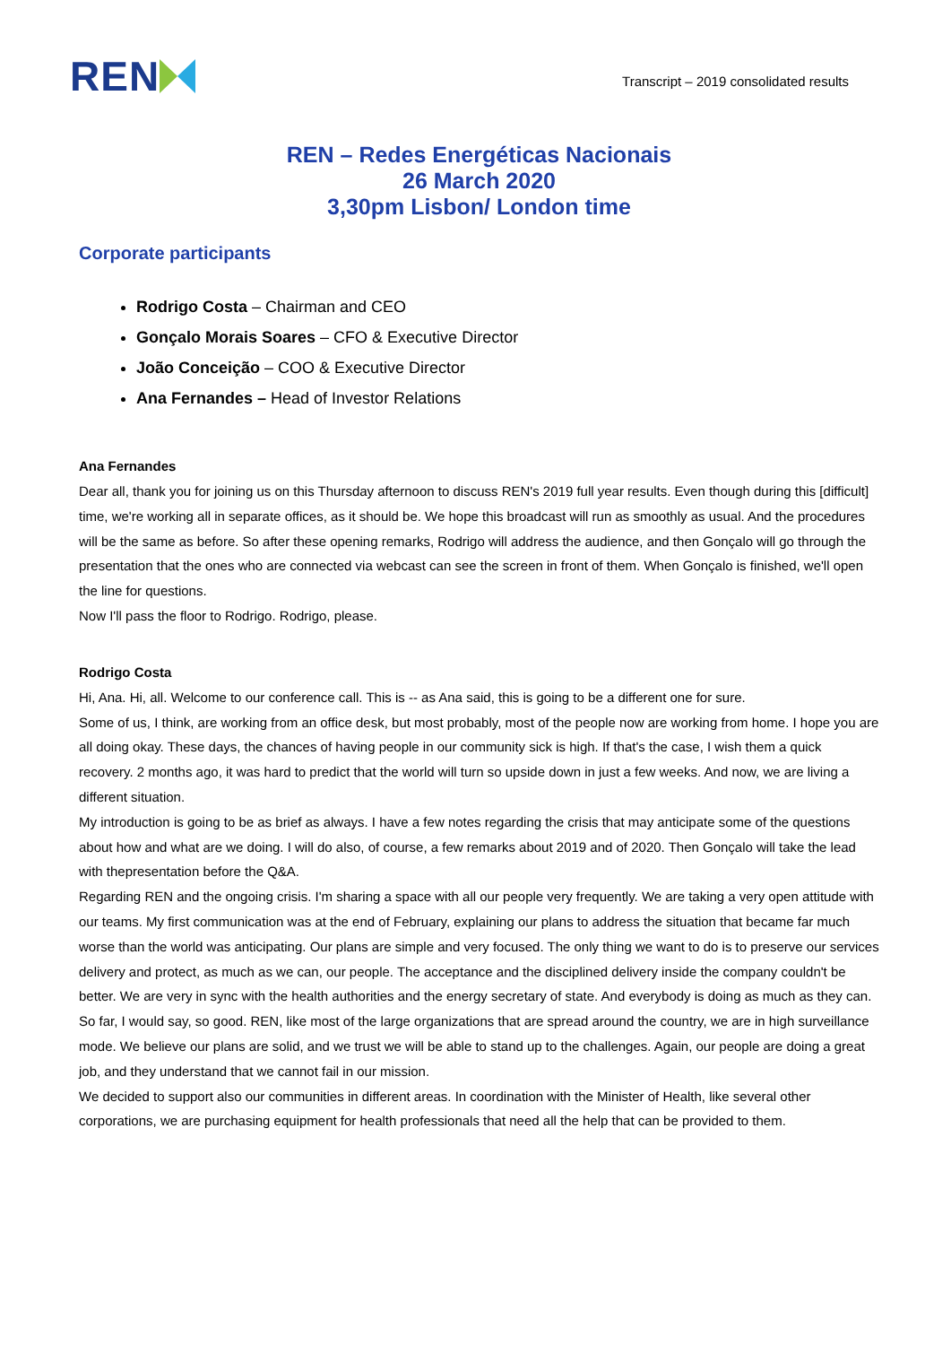REN
Transcript – 2019 consolidated results
REN – Redes Energéticas Nacionais
26 March 2020
3,30pm Lisbon/ London time
Corporate participants
Rodrigo Costa – Chairman and CEO
Gonçalo Morais Soares – CFO & Executive Director
João Conceição – COO & Executive Director
Ana Fernandes – Head of Investor Relations
Ana Fernandes
Dear all, thank you for joining us on this Thursday afternoon to discuss REN's 2019 full year results. Even though during this [difficult] time, we're working all in separate offices, as it should be. We hope this broadcast will run as smoothly as usual. And the procedures will be the same as before. So after these opening remarks, Rodrigo will address the audience, and then Gonçalo will go through the presentation that the ones who are connected via webcast can see the screen in front of them. When Gonçalo is finished, we'll open the line for questions.
Now I'll pass the floor to Rodrigo. Rodrigo, please.
Rodrigo Costa
Hi, Ana. Hi, all. Welcome to our conference call. This is -- as Ana said, this is going to be a different one for sure.
Some of us, I think, are working from an office desk, but most probably, most of the people now are working from home. I hope you are all doing okay. These days, the chances of having people in our community sick is high. If that's the case, I wish them a quick recovery. 2 months ago, it was hard to predict that the world will turn so upside down in just a few weeks. And now, we are living a different situation.
My introduction is going to be as brief as always. I have a few notes regarding the crisis that may anticipate some of the questions about how and what are we doing. I will do also, of course, a few remarks about 2019 and of 2020. Then Gonçalo will take the lead with thepresentation before the Q&A.
Regarding REN and the ongoing crisis. I'm sharing a space with all our people very frequently. We are taking a very open attitude with our teams. My first communication was at the end of February, explaining our plans to address the situation that became far much worse than the world was anticipating. Our plans are simple and very focused. The only thing we want to do is to preserve our services delivery and protect, as much as we can, our people. The acceptance and the disciplined delivery inside the company couldn't be better. We are very in sync with the health authorities and the energy secretary of state. And everybody is doing as much as they can. So far, I would say, so good. REN, like most of the large organizations that are spread around the country, we are in high surveillance mode. We believe our plans are solid, and we trust we will be able to stand up to the challenges. Again, our people are doing a great job, and they understand that we cannot fail in our mission.
We decided to support also our communities in different areas. In coordination with the Minister of Health, like several other corporations, we are purchasing equipment for health professionals that need all the help that can be provided to them.